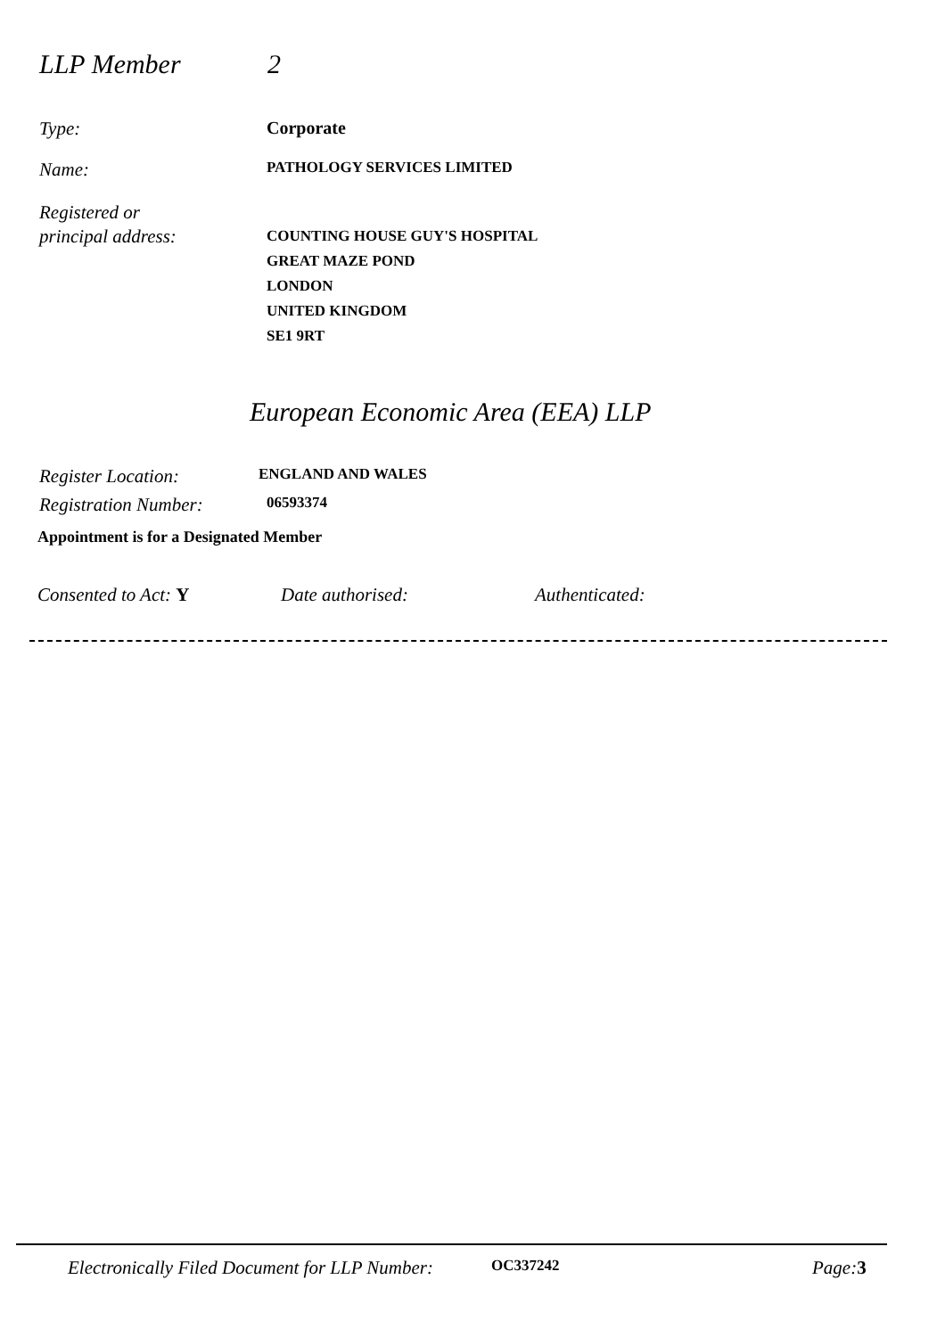LLP Member 2
Type: Corporate
Name:
PATHOLOGY SERVICES LIMITED
Registered or
principal address:
COUNTING HOUSE GUY'S HOSPITAL
GREAT MAZE POND
LONDON
UNITED KINGDOM
SE1 9RT
European Economic Area (EEA) LLP
Register Location:
ENGLAND AND WALES
Registration Number:
06593374
Appointment is for a Designated Member
Consented to Act: Y Date authorised: Authenticated:
Electronically Filed Document for LLP Number:
OC337242
Page: 3